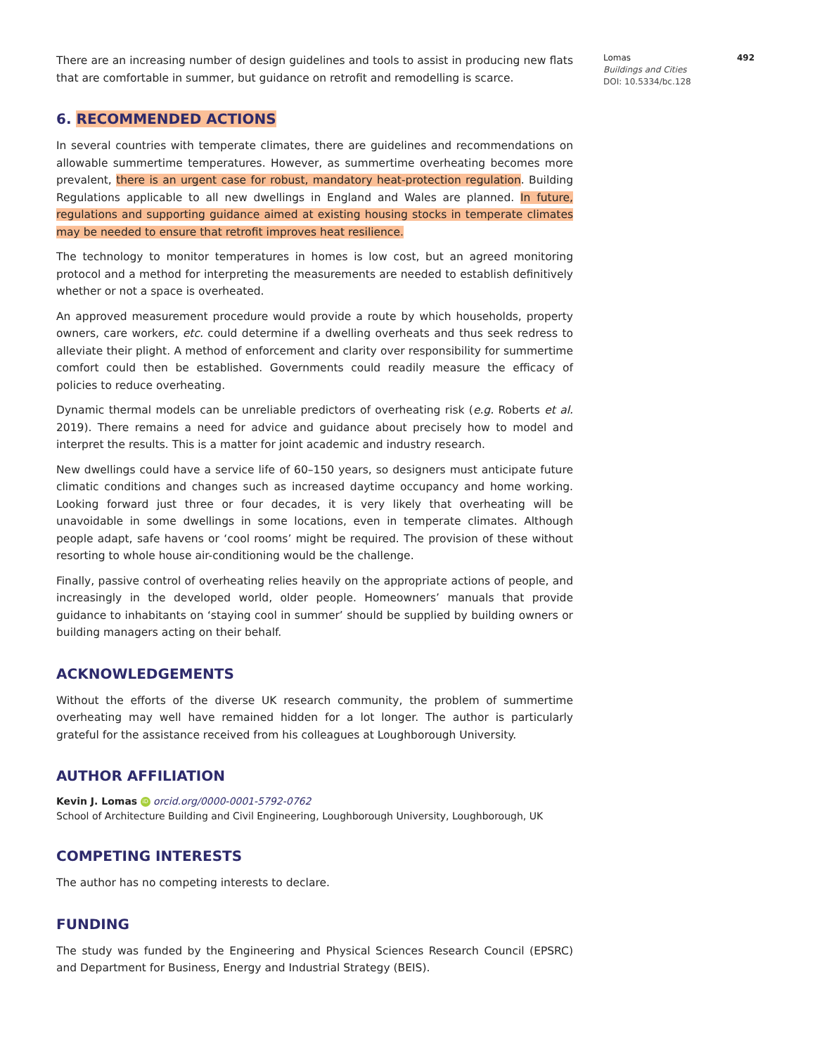There are an increasing number of design guidelines and tools to assist in producing new flats that are comfortable in summer, but guidance on retrofit and remodelling is scarce.
6. RECOMMENDED ACTIONS
In several countries with temperate climates, there are guidelines and recommendations on allowable summertime temperatures. However, as summertime overheating becomes more prevalent, there is an urgent case for robust, mandatory heat-protection regulation. Building Regulations applicable to all new dwellings in England and Wales are planned. In future, regulations and supporting guidance aimed at existing housing stocks in temperate climates may be needed to ensure that retrofit improves heat resilience.
The technology to monitor temperatures in homes is low cost, but an agreed monitoring protocol and a method for interpreting the measurements are needed to establish definitively whether or not a space is overheated.
An approved measurement procedure would provide a route by which households, property owners, care workers, etc. could determine if a dwelling overheats and thus seek redress to alleviate their plight. A method of enforcement and clarity over responsibility for summertime comfort could then be established. Governments could readily measure the efficacy of policies to reduce overheating.
Dynamic thermal models can be unreliable predictors of overheating risk (e.g. Roberts et al. 2019). There remains a need for advice and guidance about precisely how to model and interpret the results. This is a matter for joint academic and industry research.
New dwellings could have a service life of 60–150 years, so designers must anticipate future climatic conditions and changes such as increased daytime occupancy and home working. Looking forward just three or four decades, it is very likely that overheating will be unavoidable in some dwellings in some locations, even in temperate climates. Although people adapt, safe havens or ‘cool rooms’ might be required. The provision of these without resorting to whole house air-conditioning would be the challenge.
Finally, passive control of overheating relies heavily on the appropriate actions of people, and increasingly in the developed world, older people. Homeowners’ manuals that provide guidance to inhabitants on ‘staying cool in summer’ should be supplied by building owners or building managers acting on their behalf.
ACKNOWLEDGEMENTS
Without the efforts of the diverse UK research community, the problem of summertime overheating may well have remained hidden for a lot longer. The author is particularly grateful for the assistance received from his colleagues at Loughborough University.
AUTHOR AFFILIATION
Kevin J. Lomas iD orcid.org/0000-0001-5792-0762
School of Architecture Building and Civil Engineering, Loughborough University, Loughborough, UK
COMPETING INTERESTS
The author has no competing interests to declare.
FUNDING
The study was funded by the Engineering and Physical Sciences Research Council (EPSRC) and Department for Business, Energy and Industrial Strategy (BEIS).
Lomas 492
Buildings and Cities
DOI: 10.5334/bc.128